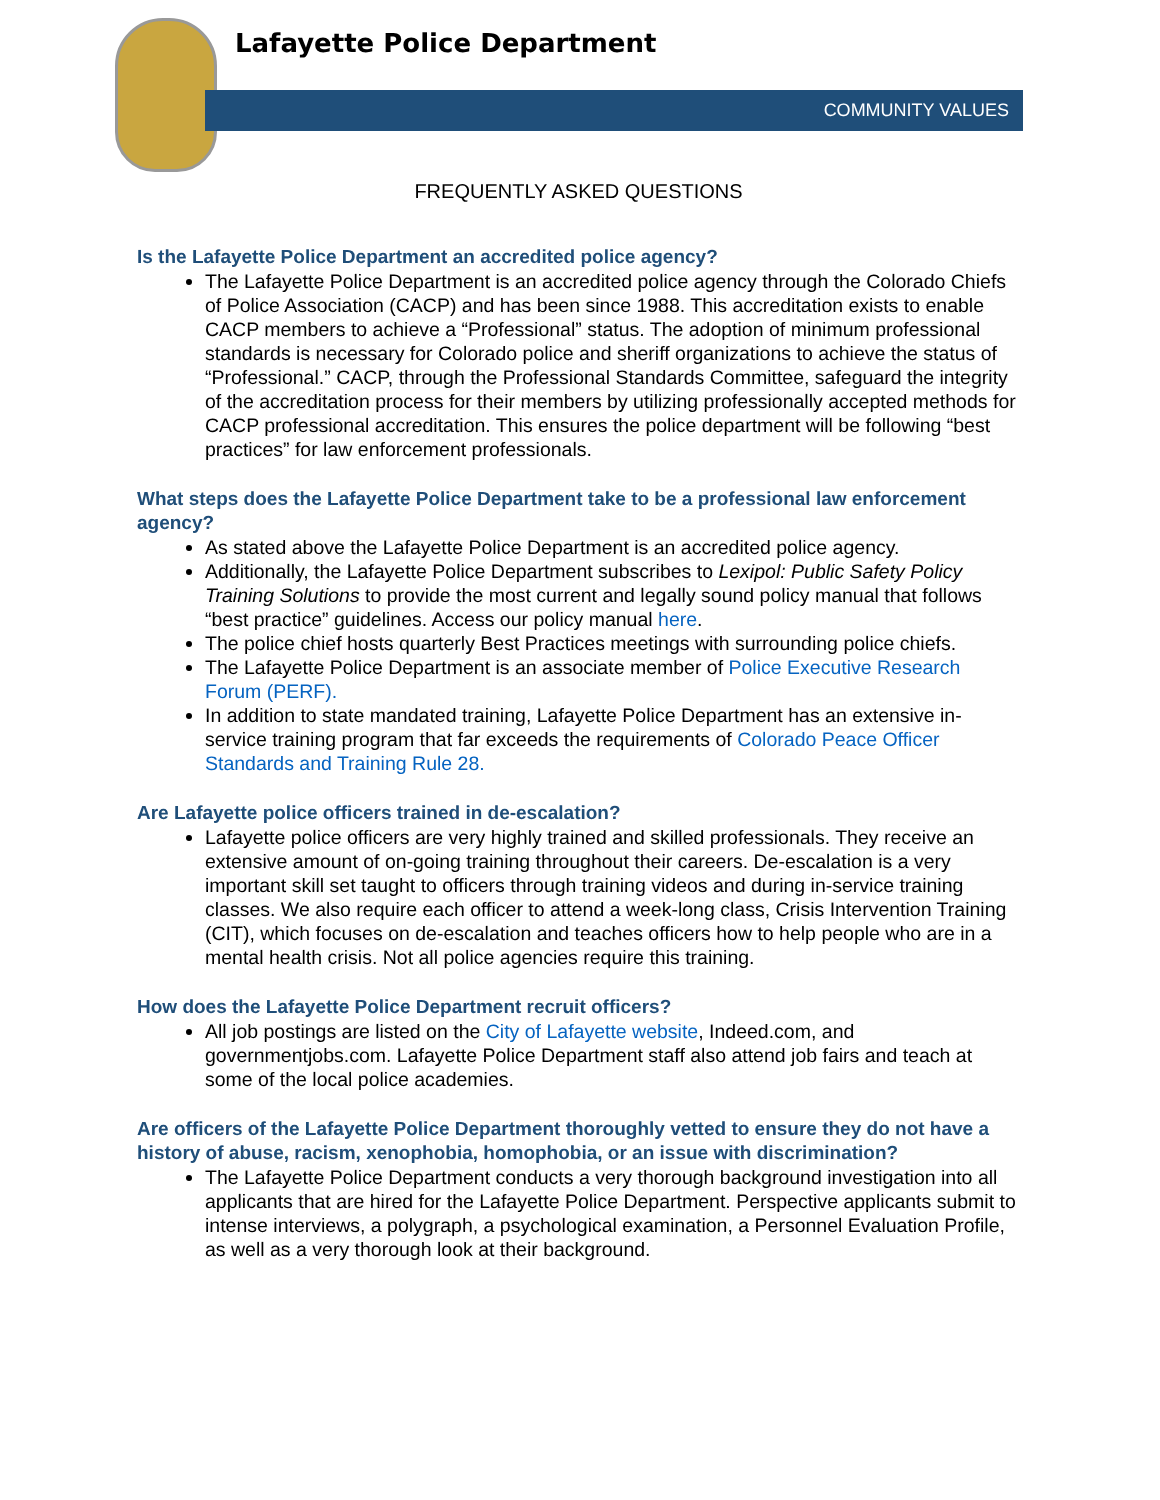Lafayette Police Department
COMMUNITY VALUES
FREQUENTLY ASKED QUESTIONS
Is the Lafayette Police Department an accredited police agency?
The Lafayette Police Department is an accredited police agency through the Colorado Chiefs of Police Association (CACP) and has been since 1988. This accreditation exists to enable CACP members to achieve a “Professional” status. The adoption of minimum professional standards is necessary for Colorado police and sheriff organizations to achieve the status of “Professional.” CACP, through the Professional Standards Committee, safeguard the integrity of the accreditation process for their members by utilizing professionally accepted methods for CACP professional accreditation. This ensures the police department will be following “best practices” for law enforcement professionals.
What steps does the Lafayette Police Department take to be a professional law enforcement agency?
As stated above the Lafayette Police Department is an accredited police agency.
Additionally, the Lafayette Police Department subscribes to Lexipol: Public Safety Policy Training Solutions to provide the most current and legally sound policy manual that follows “best practice” guidelines. Access our policy manual here.
The police chief hosts quarterly Best Practices meetings with surrounding police chiefs.
The Lafayette Police Department is an associate member of Police Executive Research Forum (PERF).
In addition to state mandated training, Lafayette Police Department has an extensive in-service training program that far exceeds the requirements of Colorado Peace Officer Standards and Training Rule 28.
Are Lafayette police officers trained in de-escalation?
Lafayette police officers are very highly trained and skilled professionals. They receive an extensive amount of on-going training throughout their careers. De-escalation is a very important skill set taught to officers through training videos and during in-service training classes. We also require each officer to attend a week-long class, Crisis Intervention Training (CIT), which focuses on de-escalation and teaches officers how to help people who are in a mental health crisis. Not all police agencies require this training.
How does the Lafayette Police Department recruit officers?
All job postings are listed on the City of Lafayette website, Indeed.com, and governmentjobs.com. Lafayette Police Department staff also attend job fairs and teach at some of the local police academies.
Are officers of the Lafayette Police Department thoroughly vetted to ensure they do not have a history of abuse, racism, xenophobia, homophobia, or an issue with discrimination?
The Lafayette Police Department conducts a very thorough background investigation into all applicants that are hired for the Lafayette Police Department. Perspective applicants submit to intense interviews, a polygraph, a psychological examination, a Personnel Evaluation Profile, as well as a very thorough look at their background.